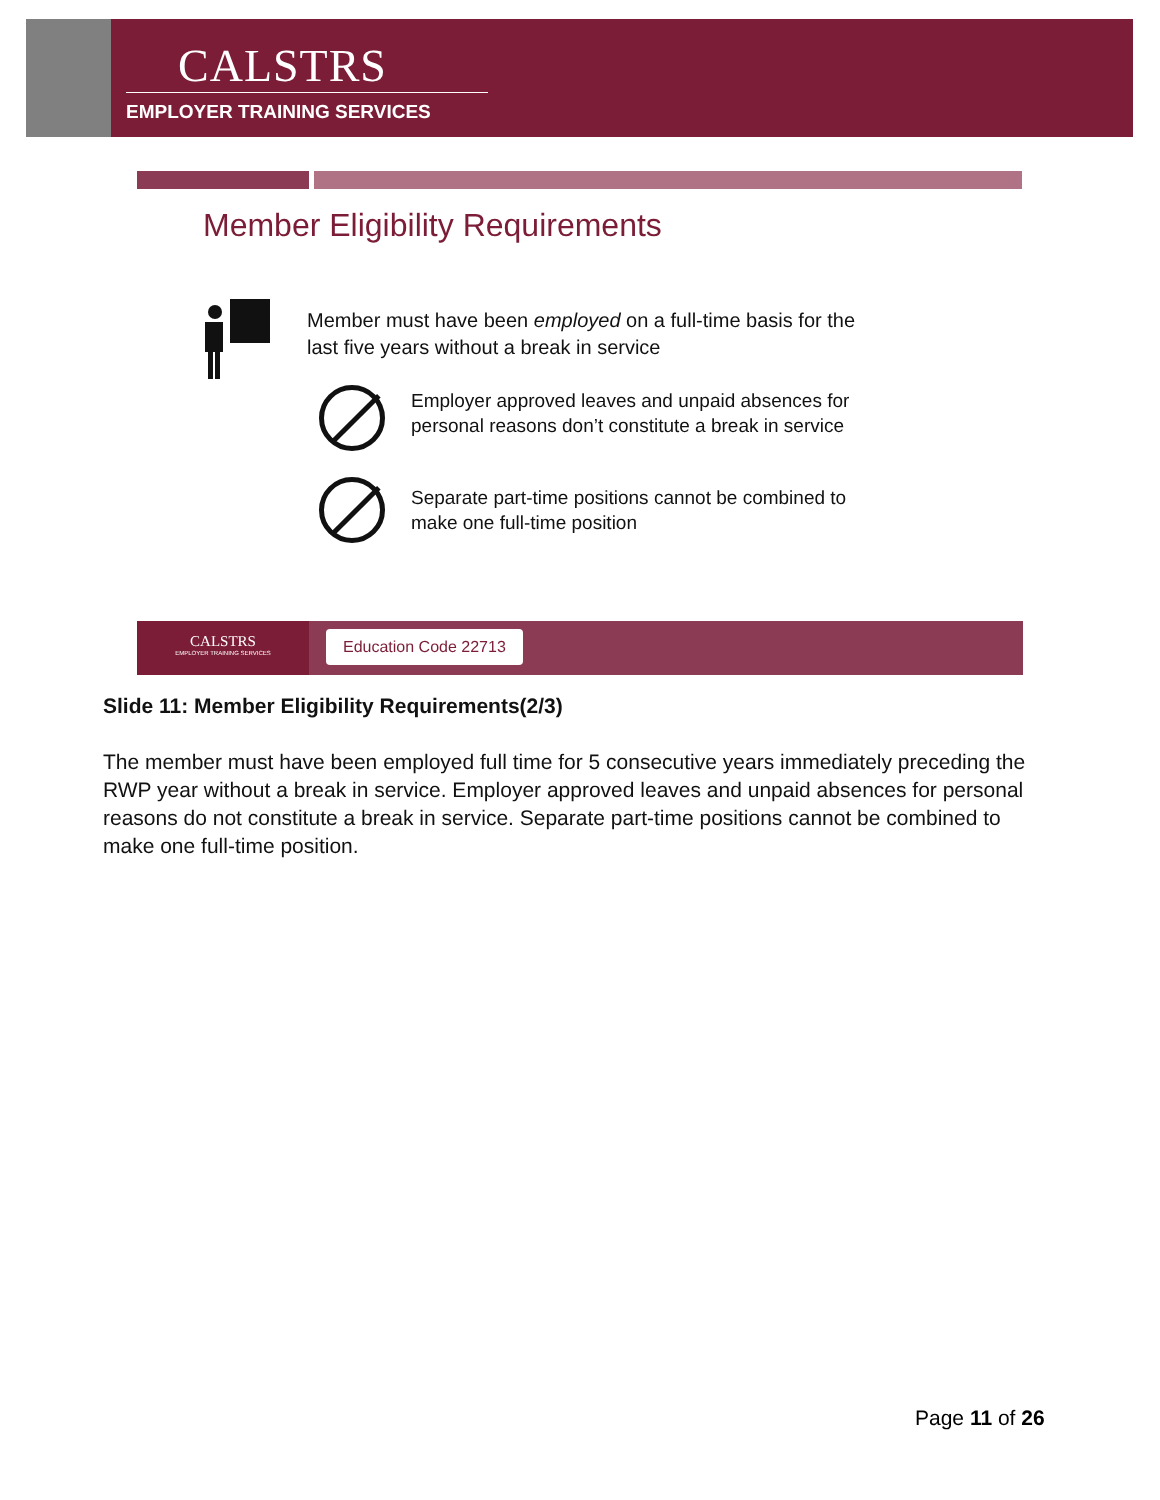CALSTRS
EMPLOYER TRAINING SERVICES
Member Eligibility Requirements
Member must have been employed on a full-time basis for the
last five years without a break in service
Employer approved leaves and unpaid absences for
personal reasons don’t constitute a break in service
Separate part-time positions cannot be combined to
make one full-time position
CALSTRS
EMPLOYER TRAINING SERVICES
Education Code 22713
Slide 11: Member Eligibility Requirements(2/3)
The member must have been employed full time for 5 consecutive years immediately preceding the RWP year without a break in service. Employer approved leaves and unpaid absences for personal reasons do not constitute a break in service. Separate part-time positions cannot be combined to make one full-time position.
Page 11 of 26